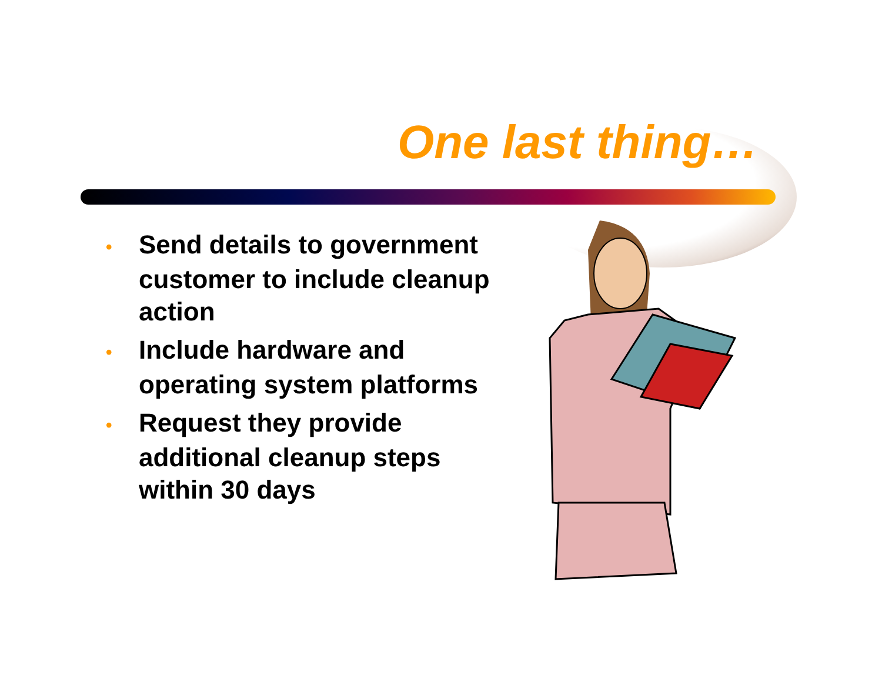One last thing…
• Send details to government customer to include cleanup action
• Include hardware and operating system platforms
• Request they provide additional cleanup steps within 30 days